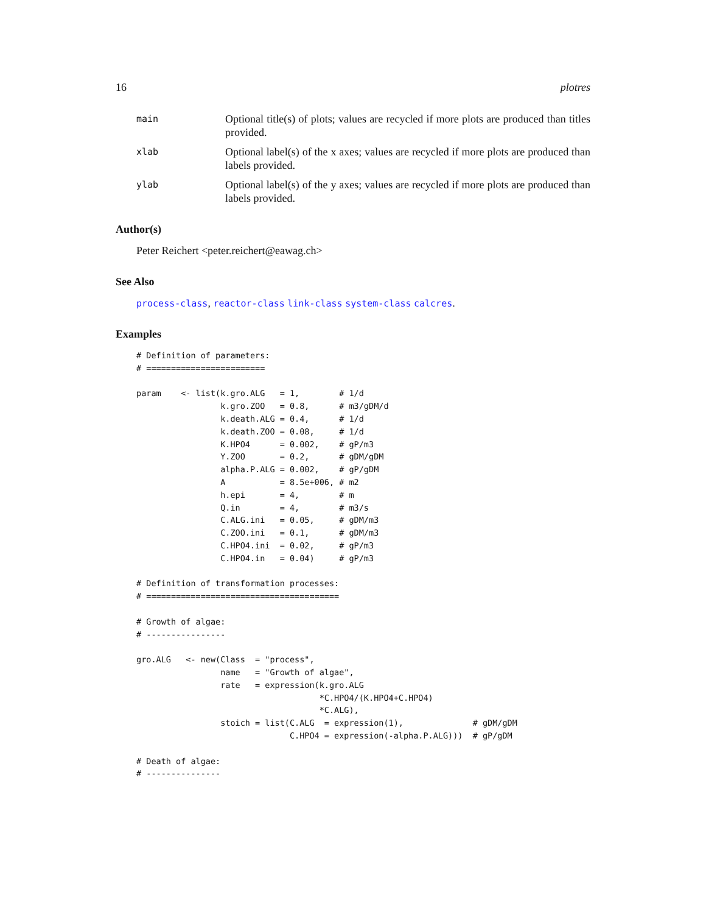16 plotres
main
Optional title(s) of plots; values are recycled if more plots are produced than titles provided.
xlab
Optional label(s) of the x axes; values are recycled if more plots are produced than labels provided.
ylab
Optional label(s) of the y axes; values are recycled if more plots are produced than labels provided.
Author(s)
Peter Reichert <peter.reichert@eawag.ch>
See Also
process-class, reactor-class link-class system-class calcres.
Examples
# Definition of parameters:
# ========================

param    <- list(k.gro.ALG   = 1,        # 1/d
                 k.gro.ZOO   = 0.8,      # m3/gDM/d
                 k.death.ALG = 0.4,      # 1/d
                 k.death.ZOO = 0.08,     # 1/d
                 K.HPO4      = 0.002,    # gP/m3
                 Y.ZOO       = 0.2,      # gDM/gDM
                 alpha.P.ALG = 0.002,    # gP/gDM
                 A           = 8.5e+006, # m2
                 h.epi       = 4,        # m
                 Q.in        = 4,        # m3/s
                 C.ALG.ini   = 0.05,     # gDM/m3
                 C.ZOO.ini   = 0.1,      # gDM/m3
                 C.HPO4.ini  = 0.02,     # gP/m3
                 C.HPO4.in   = 0.04)     # gP/m3

# Definition of transformation processes:
# =======================================

# Growth of algae:
# ----------------

gro.ALG   <- new(Class  = "process",
                 name   = "Growth of algae",
                 rate   = expression(k.gro.ALG
                                     *C.HPO4/(K.HPO4+C.HPO4)
                                     *C.ALG),
                 stoich = list(C.ALG  = expression(1),              # gDM/gDM
                               C.HPO4 = expression(-alpha.P.ALG)))  # gP/gDM

# Death of algae:
# ---------------